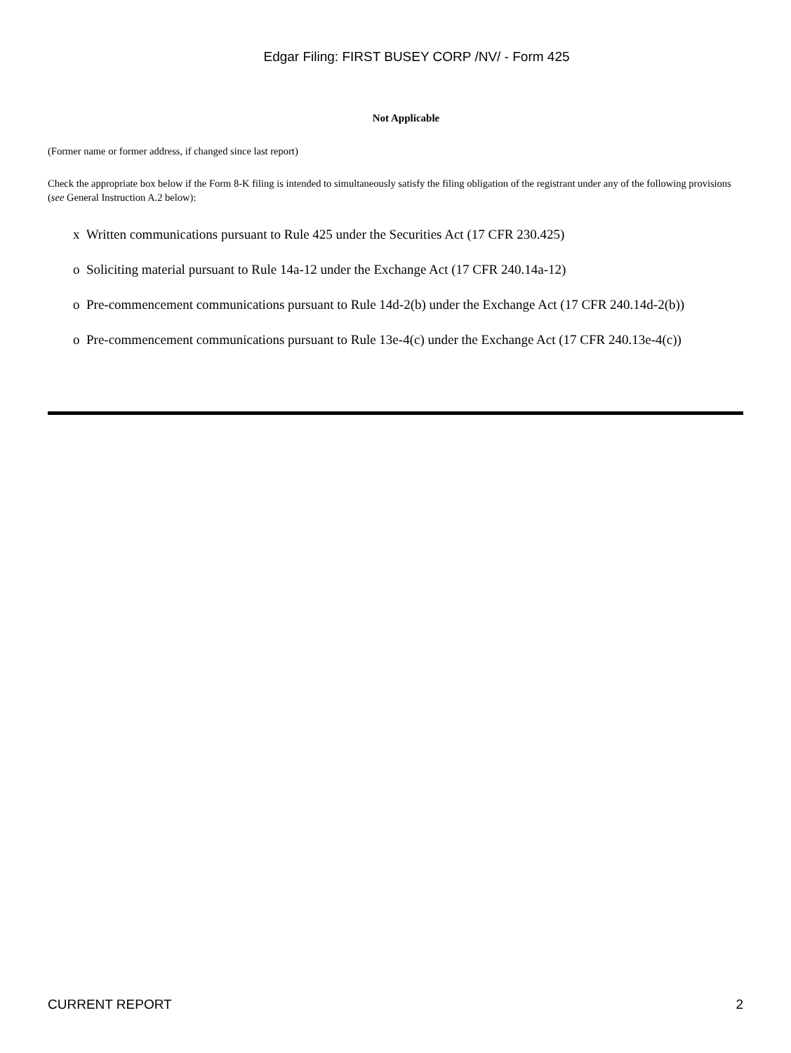Edgar Filing: FIRST BUSEY CORP /NV/ - Form 425
Not Applicable
(Former name or former address, if changed since last report)
Check the appropriate box below if the Form 8-K filing is intended to simultaneously satisfy the filing obligation of the registrant under any of the following provisions (see General Instruction A.2 below):
x Written communications pursuant to Rule 425 under the Securities Act (17 CFR 230.425)
o Soliciting material pursuant to Rule 14a-12 under the Exchange Act (17 CFR 240.14a-12)
o Pre-commencement communications pursuant to Rule 14d-2(b) under the Exchange Act (17 CFR 240.14d-2(b))
o Pre-commencement communications pursuant to Rule 13e-4(c) under the Exchange Act (17 CFR 240.13e-4(c))
CURRENT REPORT 2